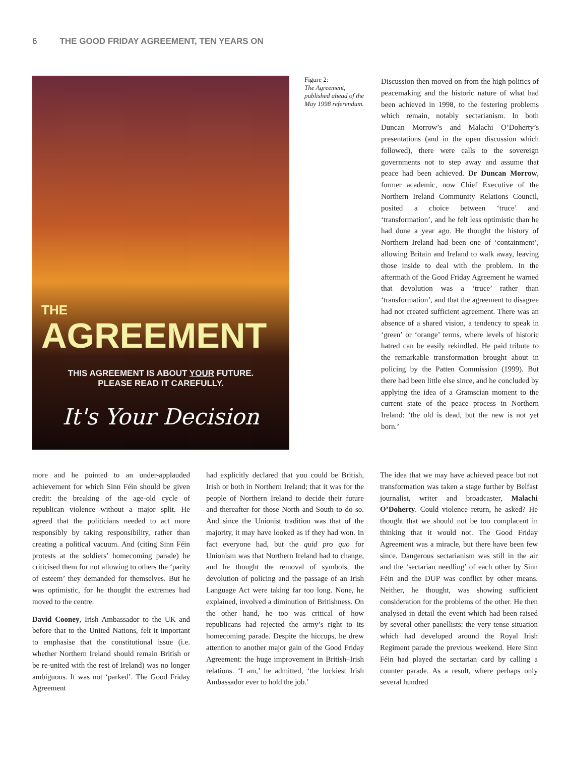6 THE GOOD FRIDAY AGREEMENT, TEN YEARS ON
THE
AGREEMENT
THIS AGREEMENT IS ABOUT YOUR FUTURE.
PLEASE READ IT CAREFULLY.
It's Your Decision
Figure 2:
The Agreement, published ahead of the May 1998 referendum.
Discussion then moved on from the high politics of peacemaking and the historic nature of what had been achieved in 1998, to the festering problems which remain, notably sectarianism. In both Duncan Morrow’s and Malachi O’Doherty’s presentations (and in the open discussion which followed), there were calls to the sovereign governments not to step away and assume that peace had been achieved. Dr Duncan Morrow, former academic, now Chief Executive of the Northern Ireland Community Relations Council, posited a choice between ‘truce’ and ‘transformation’, and he felt less optimistic than he had done a year ago. He thought the history of Northern Ireland had been one of ‘containment’, allowing Britain and Ireland to walk away, leaving those inside to deal with the problem. In the aftermath of the Good Friday Agreement he warned that devolution was a ‘truce’ rather than ‘transformation’, and that the agreement to disagree had not created sufficient agreement. There was an absence of a shared vision, a tendency to speak in ‘green’ or ‘orange’ terms, where levels of historic hatred can be easily rekindled. He paid tribute to the remarkable transformation brought about in policing by the Patten Commission (1999). But there had been little else since, and he concluded by applying the idea of a Gramscian moment to the current state of the peace process in Northern Ireland: ‘the old is dead, but the new is not yet born.’
more and he pointed to an under-applauded achievement for which Sinn Féin should be given credit: the breaking of the age-old cycle of republican violence without a major split. He agreed that the politicians needed to act more responsibly by taking responsibility, rather than creating a political vacuum. And (citing Sinn Féin protests at the soldiers’ homecoming parade) he criticised them for not allowing to others the ‘parity of esteem’ they demanded for themselves. But he was optimistic, for he thought the extremes had moved to the centre.
David Cooney, Irish Ambassador to the UK and before that to the United Nations, felt it important to emphasise that the constitutional issue (i.e. whether Northern Ireland should remain British or be re-united with the rest of Ireland) was no longer ambiguous. It was not ‘parked’. The Good Friday Agreement
had explicitly declared that you could be British, Irish or both in Northern Ireland; that it was for the people of Northern Ireland to decide their future and thereafter for those North and South to do so. And since the Unionist tradition was that of the majority, it may have looked as if they had won. In fact everyone had, but the quid pro quo for Unionism was that Northern Ireland had to change, and he thought the removal of symbols, the devolution of policing and the passage of an Irish Language Act were taking far too long. None, he explained, involved a diminution of Britishness. On the other hand, he too was critical of how republicans had rejected the army’s right to its homecoming parade. Despite the hiccups, he drew attention to another major gain of the Good Friday Agreement: the huge improvement in British–Irish relations. ‘I am,’ he admitted, ‘the luckiest Irish Ambassador ever to hold the job.’
The idea that we may have achieved peace but not transformation was taken a stage further by Belfast journalist, writer and broadcaster, Malachi O’Doherty. Could violence return, he asked? He thought that we should not be too complacent in thinking that it would not. The Good Friday Agreement was a miracle, but there have been few since. Dangerous sectarianism was still in the air and the ‘sectarian needling’ of each other by Sinn Féin and the DUP was conflict by other means. Neither, he thought, was showing sufficient consideration for the problems of the other. He then analysed in detail the event which had been raised by several other panellists: the very tense situation which had developed around the Royal Irish Regiment parade the previous weekend. Here Sinn Féin had played the sectarian card by calling a counter parade. As a result, where perhaps only several hundred